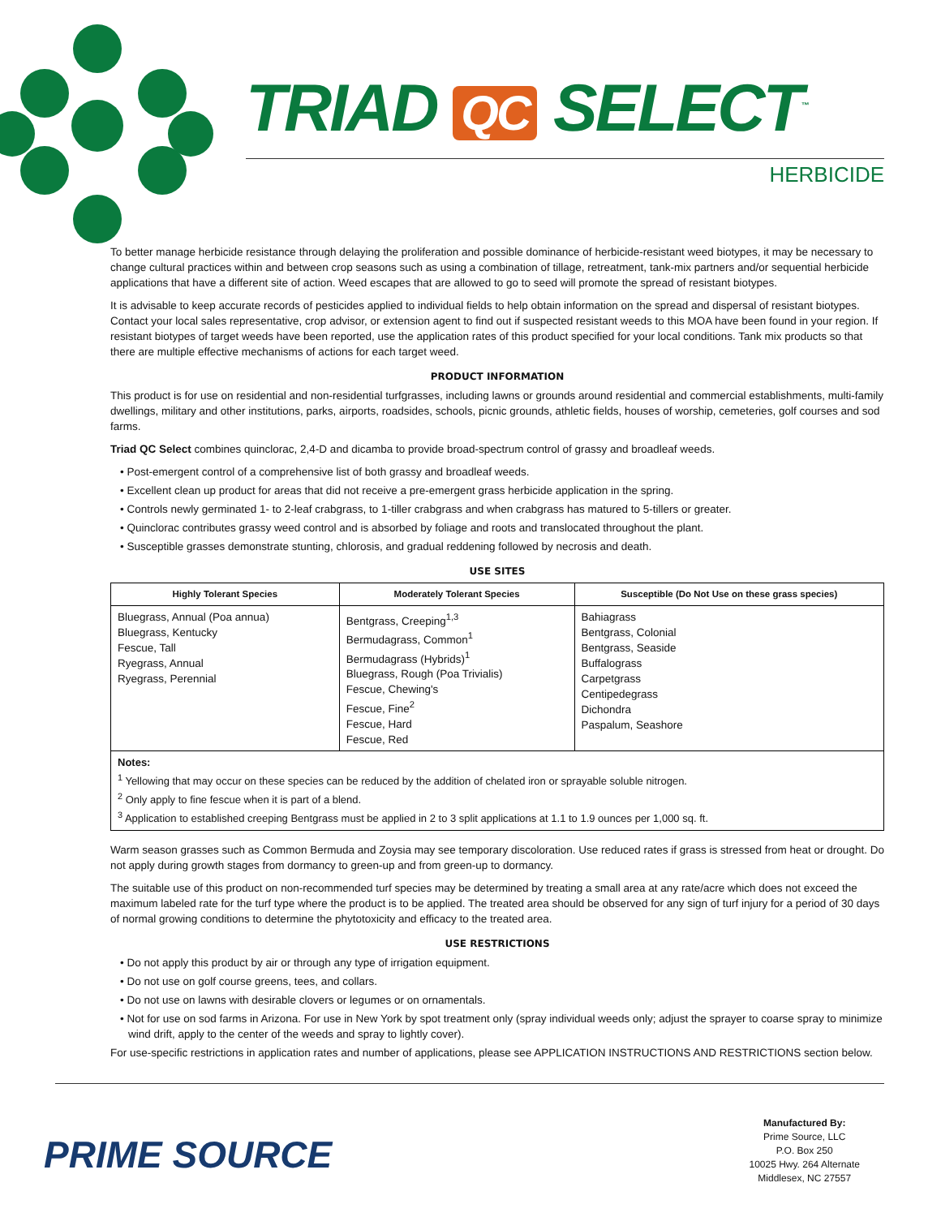TRIAD QC SELECT<sup>™</sup>
HERBICIDE
To better manage herbicide resistance through delaying the proliferation and possible dominance of herbicide-resistant weed biotypes, it may be necessary to change cultural practices within and between crop seasons such as using a combination of tillage, retreatment, tank-mix partners and/or sequential herbicide applications that have a different site of action. Weed escapes that are allowed to go to seed will promote the spread of resistant biotypes.
It is advisable to keep accurate records of pesticides applied to individual fields to help obtain information on the spread and dispersal of resistant biotypes. Contact your local sales representative, crop advisor, or extension agent to find out if suspected resistant weeds to this MOA have been found in your region. If resistant biotypes of target weeds have been reported, use the application rates of this product specified for your local conditions. Tank mix products so that there are multiple effective mechanisms of actions for each target weed.
PRODUCT INFORMATION
This product is for use on residential and non-residential turfgrasses, including lawns or grounds around residential and commercial establishments, multi-family dwellings, military and other institutions, parks, airports, roadsides, schools, picnic grounds, athletic fields, houses of worship, cemeteries, golf courses and sod farms.
Triad QC Select combines quinclorac, 2,4-D and dicamba to provide broad-spectrum control of grassy and broadleaf weeds.
• Post-emergent control of a comprehensive list of both grassy and broadleaf weeds.
• Excellent clean up product for areas that did not receive a pre-emergent grass herbicide application in the spring.
• Controls newly germinated 1- to 2-leaf crabgrass, to 1-tiller crabgrass and when crabgrass has matured to 5-tillers or greater.
• Quinclorac contributes grassy weed control and is absorbed by foliage and roots and translocated throughout the plant.
• Susceptible grasses demonstrate stunting, chlorosis, and gradual reddening followed by necrosis and death.
USE SITES
| Highly Tolerant Species | Moderately Tolerant Species | Susceptible (Do Not Use on these grass species) |
| --- | --- | --- |
| Bluegrass, Annual (Poa annua) Bluegrass, Kentucky Fescue, Tall Ryegrass, Annual Ryegrass, Perennial | Bentgrass, Creeping<sup>1,3</sup> Bermudagrass, Common<sup>1</sup> Bermudagrass (Hybrids)<sup>1</sup> Bluegrass, Rough (Poa Trivialis) Fescue, Chewing's Fescue, Fine<sup>2</sup> Fescue, Hard Fescue, Red | Bahiagrass Bentgrass, Colonial Bentgrass, Seaside Buffalograss Carpetgrass Centipedegrass Dichondra Paspalum, Seashore |
Notes:
<sup>1</sup> Yellowing that may occur on these species can be reduced by the addition of chelated iron or sprayable soluble nitrogen.
<sup>2</sup> Only apply to fine fescue when it is part of a blend.
<sup>3</sup> Application to established creeping Bentgrass must be applied in 2 to 3 split applications at 1.1 to 1.9 ounces per 1,000 sq. ft.
Warm season grasses such as Common Bermuda and Zoysia may see temporary discoloration. Use reduced rates if grass is stressed from heat or drought. Do not apply during growth stages from dormancy to green-up and from green-up to dormancy.
The suitable use of this product on non-recommended turf species may be determined by treating a small area at any rate/acre which does not exceed the maximum labeled rate for the turf type where the product is to be applied. The treated area should be observed for any sign of turf injury for a period of 30 days of normal growing conditions to determine the phytotoxicity and efficacy to the treated area.
USE RESTRICTIONS
• Do not apply this product by air or through any type of irrigation equipment.
• Do not use on golf course greens, tees, and collars.
• Do not use on lawns with desirable clovers or legumes or on ornamentals.
• Not for use on sod farms in Arizona. For use in New York by spot treatment only (spray individual weeds only; adjust the sprayer to coarse spray to minimize wind drift, apply to the center of the weeds and spray to lightly cover).
For use-specific restrictions in application rates and number of applications, please see APPLICATION INSTRUCTIONS AND RESTRICTIONS section below.
PRIME SOURCE
Manufactured By:
Prime Source, LLC
P.O. Box 250
10025 Hwy. 264 Alternate
Middlesex, NC 27557